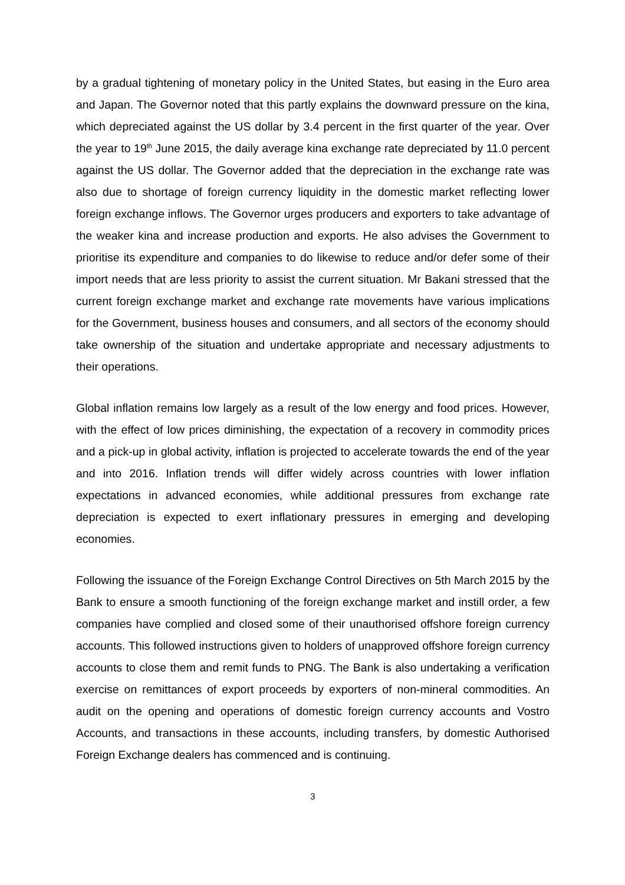by a gradual tightening of monetary policy in the United States, but easing in the Euro area and Japan. The Governor noted that this partly explains the downward pressure on the kina, which depreciated against the US dollar by 3.4 percent in the first quarter of the year. Over the year to 19<sup>th</sup> June 2015, the daily average kina exchange rate depreciated by 11.0 percent against the US dollar. The Governor added that the depreciation in the exchange rate was also due to shortage of foreign currency liquidity in the domestic market reflecting lower foreign exchange inflows. The Governor urges producers and exporters to take advantage of the weaker kina and increase production and exports. He also advises the Government to prioritise its expenditure and companies to do likewise to reduce and/or defer some of their import needs that are less priority to assist the current situation. Mr Bakani stressed that the current foreign exchange market and exchange rate movements have various implications for the Government, business houses and consumers, and all sectors of the economy should take ownership of the situation and undertake appropriate and necessary adjustments to their operations.
Global inflation remains low largely as a result of the low energy and food prices. However, with the effect of low prices diminishing, the expectation of a recovery in commodity prices and a pick-up in global activity, inflation is projected to accelerate towards the end of the year and into 2016. Inflation trends will differ widely across countries with lower inflation expectations in advanced economies, while additional pressures from exchange rate depreciation is expected to exert inflationary pressures in emerging and developing economies.
Following the issuance of the Foreign Exchange Control Directives on 5th March 2015 by the Bank to ensure a smooth functioning of the foreign exchange market and instill order, a few companies have complied and closed some of their unauthorised offshore foreign currency accounts. This followed instructions given to holders of unapproved offshore foreign currency accounts to close them and remit funds to PNG. The Bank is also undertaking a verification exercise on remittances of export proceeds by exporters of non-mineral commodities. An audit on the opening and operations of domestic foreign currency accounts and Vostro Accounts, and transactions in these accounts, including transfers, by domestic Authorised Foreign Exchange dealers has commenced and is continuing.
3